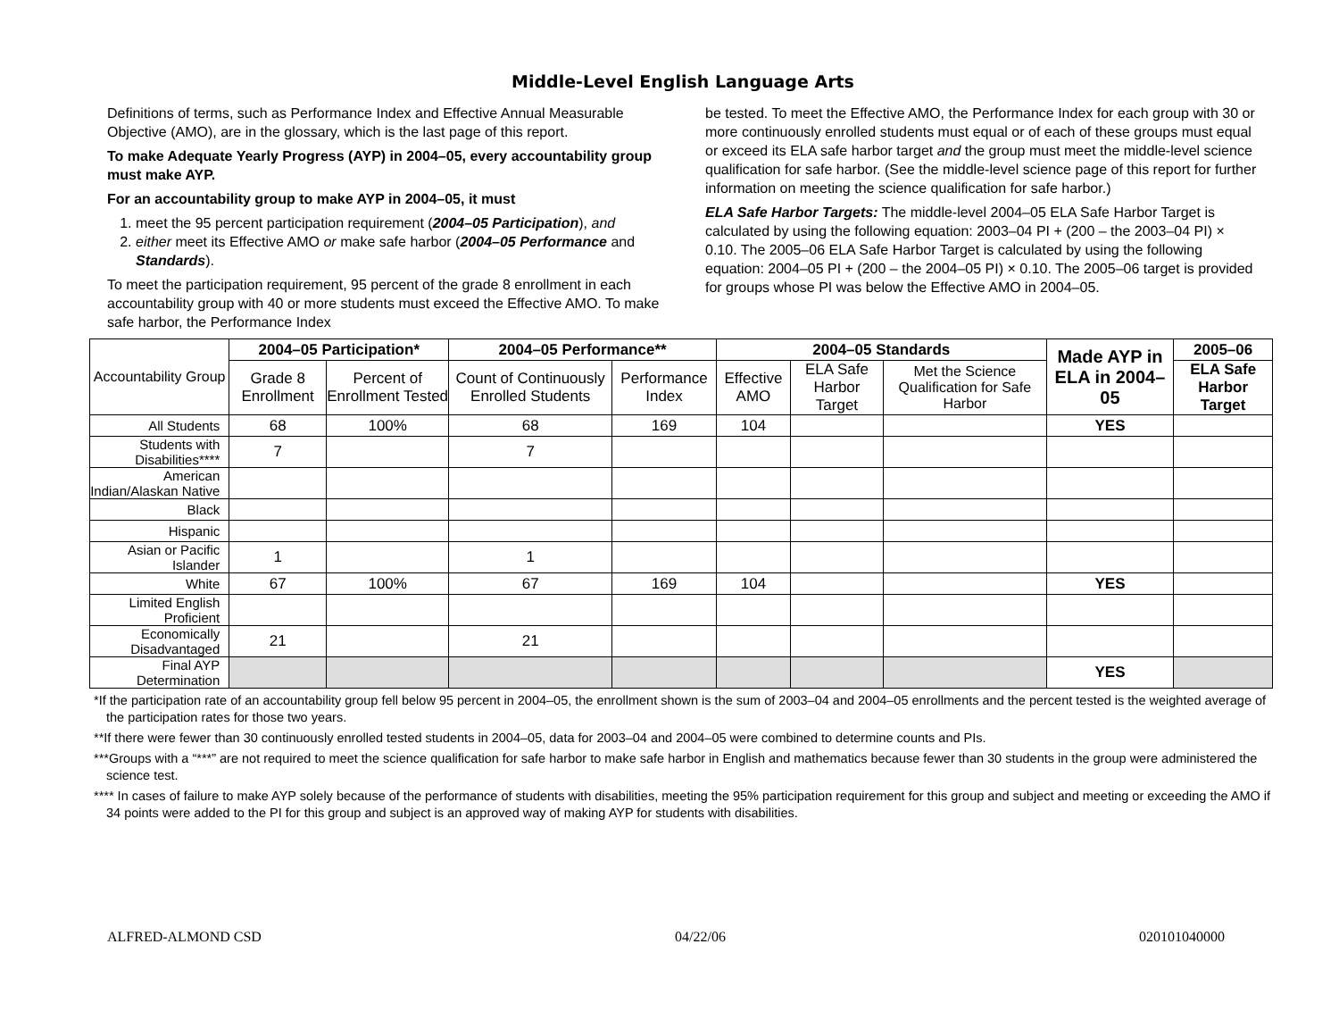Middle-Level English Language Arts
Definitions of terms, such as Performance Index and Effective Annual Measurable Objective (AMO), are in the glossary, which is the last page of this report.
To make Adequate Yearly Progress (AYP) in 2004–05, every accountability group must make AYP.
For an accountability group to make AYP in 2004–05, it must
1. meet the 95 percent participation requirement (2004–05 Participation), and
2. either meet its Effective AMO or make safe harbor (2004–05 Performance and Standards).
To meet the participation requirement, 95 percent of the grade 8 enrollment in each accountability group with 40 or more students must exceed the Effective AMO. To make safe harbor, the Performance Index
be tested. To meet the Effective AMO, the Performance Index for each group with 30 or more continuously enrolled students must equal or of each of these groups must equal or exceed its ELA safe harbor target and the group must meet the middle-level science qualification for safe harbor. (See the middle-level science page of this report for further information on meeting the science qualification for safe harbor.)
ELA Safe Harbor Targets: The middle-level 2004–05 ELA Safe Harbor Target is calculated by using the following equation: 2003–04 PI + (200 – the 2003–04 PI) × 0.10. The 2005–06 ELA Safe Harbor Target is calculated by using the following equation: 2004–05 PI + (200 – the 2004–05 PI) × 0.10. The 2005–06 target is provided for groups whose PI was below the Effective AMO in 2004–05.
| Accountability Group | 2004–05 Participation* | | 2004–05 Performance** | | 2004–05 Standards | | | Made AYP in ELA in 2004–05 | 2005–06 |
| --- | --- | --- | --- | --- | --- | --- | --- | --- | --- |
| | Grade 8 Enrollment | Percent of Enrollment Tested | Count of Continuously Enrolled Students | Performance Index | Effective AMO | ELA Safe Harbor Target | Met the Science Qualification for Safe Harbor | | ELA Safe Harbor Target |
| All Students | 68 | 100% | 68 | 169 | 104 | | | YES | |
| Students with Disabilities**** | 7 | | 7 | | | | | | |
| American Indian/Alaskan Native | | | | | | | | | |
| Black | | | | | | | | | |
| Hispanic | | | | | | | | | |
| Asian or Pacific Islander | 1 | | 1 | | | | | | |
| White | 67 | 100% | 67 | 169 | 104 | | | YES | |
| Limited English Proficient | | | | | | | | | |
| Economically Disadvantaged | 21 | | 21 | | | | | | |
| Final AYP Determination | | | | | | | | YES | |
*If the participation rate of an accountability group fell below 95 percent in 2004–05, the enrollment shown is the sum of 2003–04 and 2004–05 enrollments and the percent tested is the weighted average of the participation rates for those two years.
**If there were fewer than 30 continuously enrolled tested students in 2004–05, data for 2003–04 and 2004–05 were combined to determine counts and PIs.
***Groups with a “***” are not required to meet the science qualification for safe harbor to make safe harbor in English and mathematics because fewer than 30 students in the group were administered the science test.
**** In cases of failure to make AYP solely because of the performance of students with disabilities, meeting the 95% participation requirement for this group and subject and meeting or exceeding the AMO if 34 points were added to the PI for this group and subject is an approved way of making AYP for students with disabilities.
ALFRED-ALMOND CSD 04/22/06 020101040000